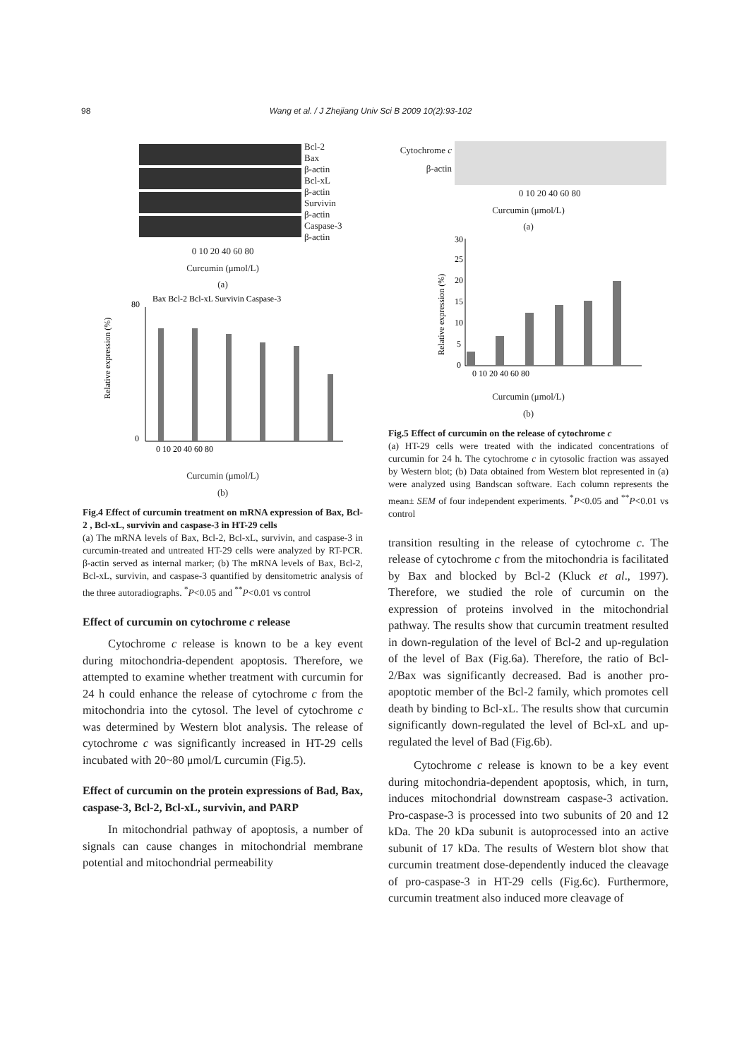98 Wang et al. / J Zhejiang Univ Sci B 2009 10(2):93-102
Bcl-2
Bax
β-actin
Bcl-xL
β-actin
Survivin
β-actin
Caspase-3
β-actin
0 10 20 40 60 80
Curcumin (μmol/L)
(a)
Bax Bcl-2 Bcl-xL Survivin Caspase-3
0
80
0 10 20 40 60 80
Relative expression (%)
Curcumin (μmol/L)
(b)
Fig.4 Effect of curcumin treatment on mRNA expression of Bax, Bcl-2 , Bcl-xL, survivin and caspase-3 in HT-29 cells
(a) The mRNA levels of Bax, Bcl-2, Bcl-xL, survivin, and caspase-3 in curcumin-treated and untreated HT-29 cells were analyzed by RT-PCR. β-actin served as internal marker; (b) The mRNA levels of Bax, Bcl-2, Bcl-xL, survivin, and caspase-3 quantified by densitometric analysis of the three autoradiographs. <sup>*</sup>P<0.05 and <sup>**</sup>P<0.01 vs control
Effect of curcumin on cytochrome c release
Cytochrome c release is known to be a key event during mitochondria-dependent apoptosis. Therefore, we attempted to examine whether treatment with curcumin for 24 h could enhance the release of cytochrome c from the mitochondria into the cytosol. The level of cytochrome c was determined by Western blot analysis. The release of cytochrome c was significantly increased in HT-29 cells incubated with 20~80 μmol/L curcumin (Fig.5).
Effect of curcumin on the protein expressions of Bad, Bax, caspase-3, Bcl-2, Bcl-xL, survivin, and PARP
In mitochondrial pathway of apoptosis, a number of signals can cause changes in mitochondrial membrane potential and mitochondrial permeability
Cytochrome c
β-actin
0 10 20 40 60 80
Curcumin (μmol/L)
(a)
30
25
20
15
10
5
0
0 10 20 40 60 80
Relative expression (%)
Curcumin (μmol/L)
(b)
Fig.5 Effect of curcumin on the release of cytochrome c
(a) HT-29 cells were treated with the indicated concentrations of curcumin for 24 h. The cytochrome c in cytosolic fraction was assayed by Western blot; (b) Data obtained from Western blot represented in (a) were analyzed using Bandscan software. Each column represents the mean± SEM of four independent experiments. <sup>*</sup>P<0.05 and <sup>**</sup>P<0.01 vs control
transition resulting in the release of cytochrome c. The release of cytochrome c from the mitochondria is facilitated by Bax and blocked by Bcl-2 (Kluck et al., 1997). Therefore, we studied the role of curcumin on the expression of proteins involved in the mitochondrial pathway. The results show that curcumin treatment resulted in down-regulation of the level of Bcl-2 and up-regulation of the level of Bax (Fig.6a). Therefore, the ratio of Bcl-2/Bax was significantly decreased. Bad is another pro-apoptotic member of the Bcl-2 family, which promotes cell death by binding to Bcl-xL. The results show that curcumin significantly down-regulated the level of Bcl-xL and up-regulated the level of Bad (Fig.6b).
Cytochrome c release is known to be a key event during mitochondria-dependent apoptosis, which, in turn, induces mitochondrial downstream caspase-3 activation. Pro-caspase-3 is processed into two subunits of 20 and 12 kDa. The 20 kDa subunit is autoprocessed into an active subunit of 17 kDa. The results of Western blot show that curcumin treatment dose-dependently induced the cleavage of pro-caspase-3 in HT-29 cells (Fig.6c). Furthermore, curcumin treatment also induced more cleavage of